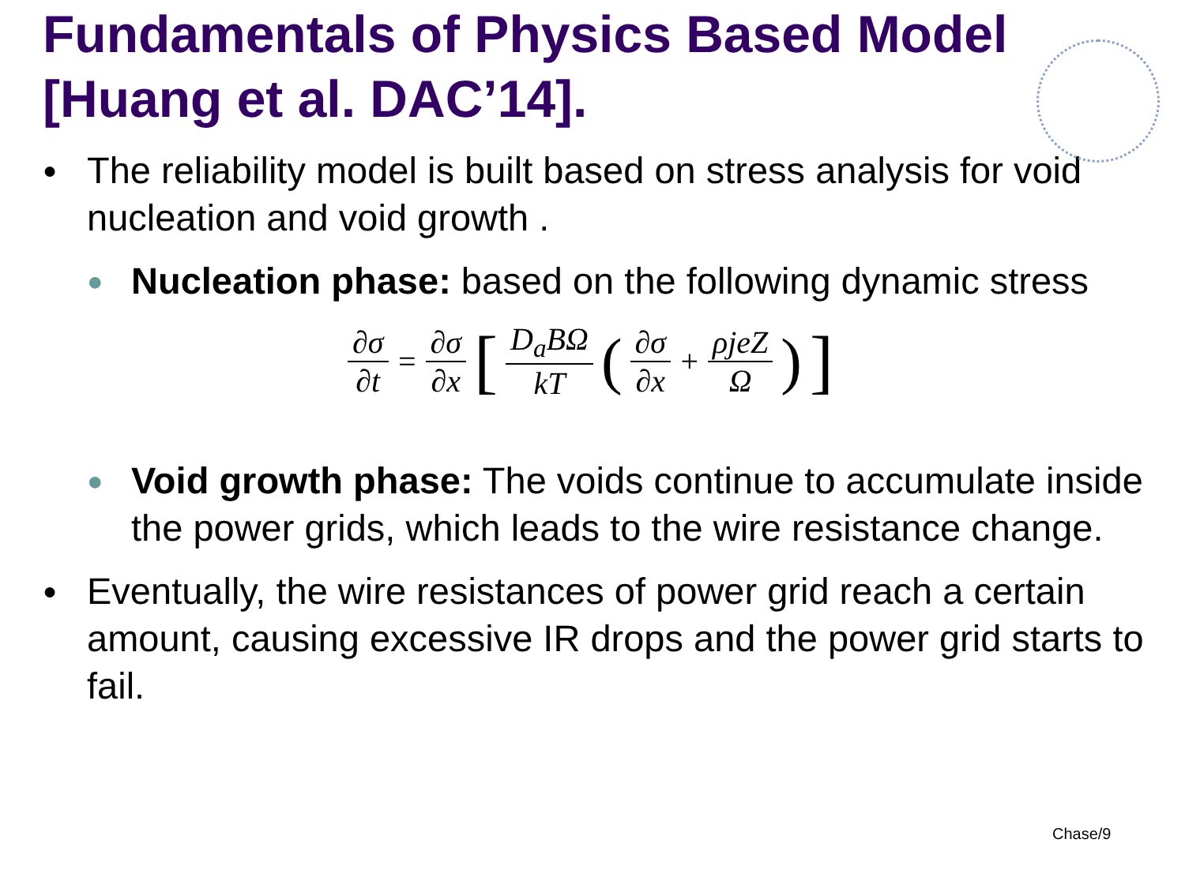Fundamentals of Physics Based Model [Huang et al. DAC’14].
●
The reliability model is built based on stress analysis for void nucleation and void growth .
●
Nucleation phase: based on the following dynamic stress
∂σ ∂t = ∂σ ∂x [ D<sub>a</sub>BΩ kT ( ∂σ ∂x + ρjeZ Ω )]
●
Void growth phase: The voids continue to accumulate inside the power grids, which leads to the wire resistance change.
●
Eventually, the wire resistances of power grid reach a certain amount, causing excessive IR drops and the power grid starts to fail.
Chase/9